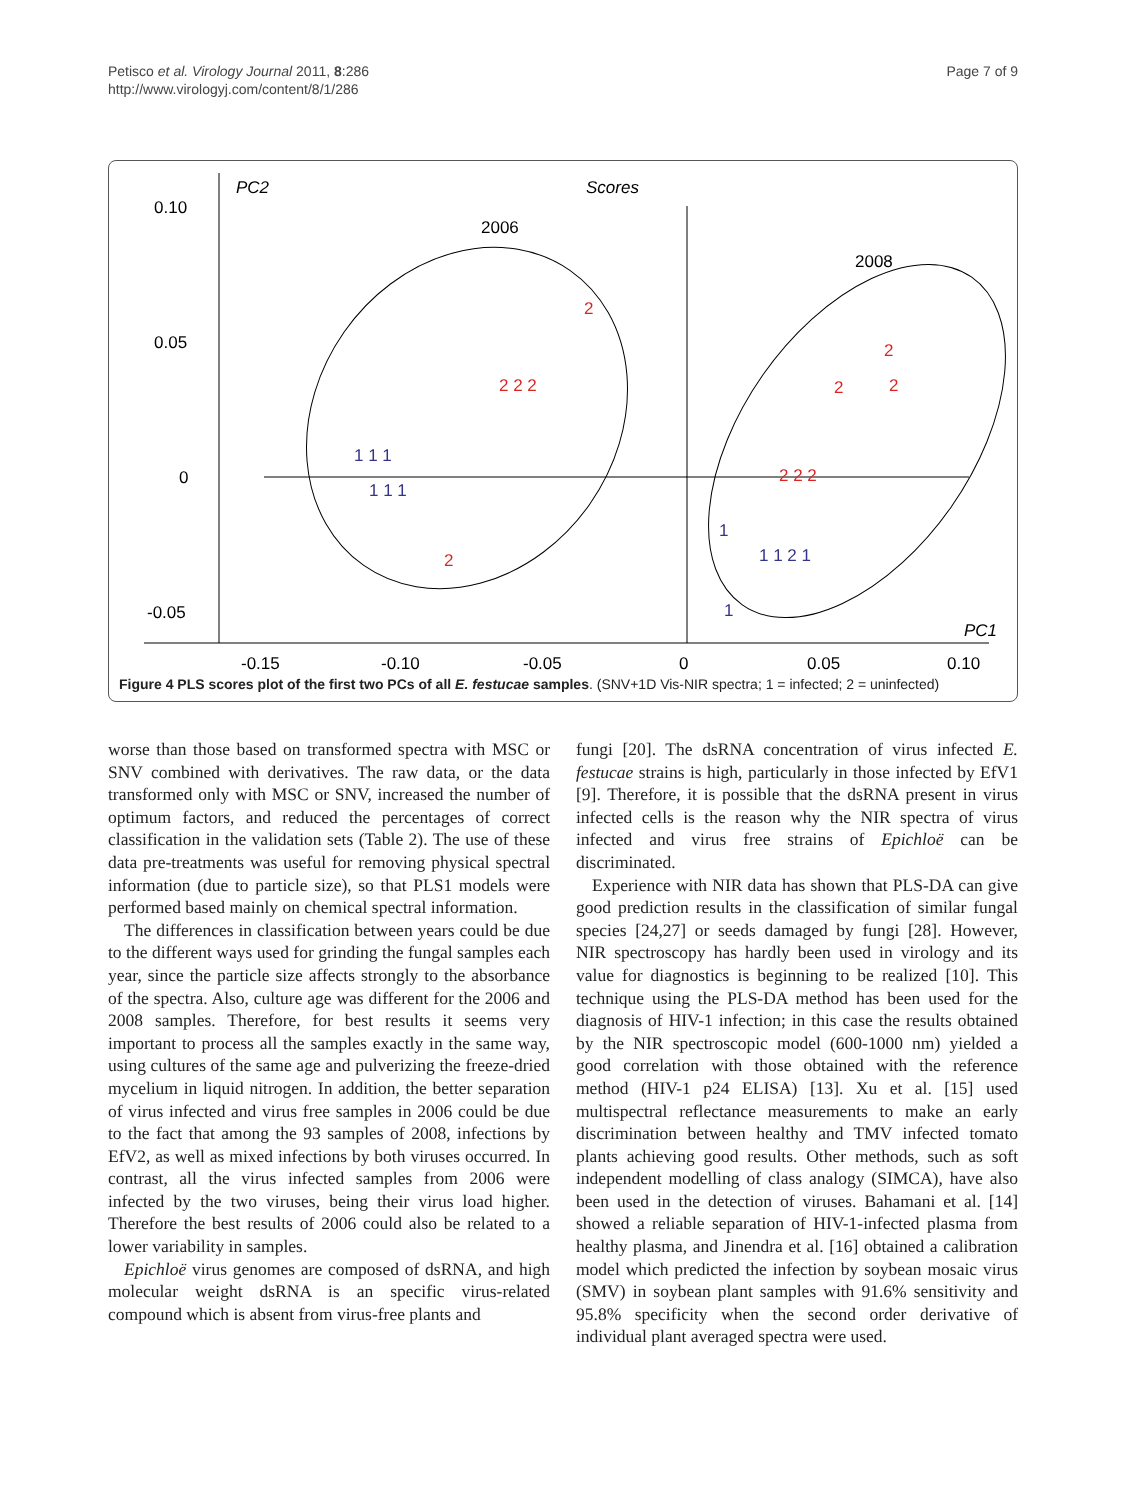Petisco et al. Virology Journal 2011, 8:286
http://www.virologyj.com/content/8/1/286
Page 7 of 9
PC2
Scores
PC1
0.10
0.05
0
-0.05
-0.15
-0.10
-0.05
0
0.05
0.10
2006
2008
2
2 2 2
2
2
2
2
2 2 2
1 1 1
1 1 1
1
1 1 2 1
1
Figure 4 PLS scores plot of the first two PCs of all E. festucae samples. (SNV+1D Vis-NIR spectra; 1 = infected; 2 = uninfected)
worse than those based on transformed spectra with MSC or SNV combined with derivatives. The raw data, or the data transformed only with MSC or SNV, increased the number of optimum factors, and reduced the percentages of correct classification in the validation sets (Table 2). The use of these data pre-treatments was useful for removing physical spectral information (due to particle size), so that PLS1 models were performed based mainly on chemical spectral information.
The differences in classification between years could be due to the different ways used for grinding the fungal samples each year, since the particle size affects strongly to the absorbance of the spectra. Also, culture age was different for the 2006 and 2008 samples. Therefore, for best results it seems very important to process all the samples exactly in the same way, using cultures of the same age and pulverizing the freeze-dried mycelium in liquid nitrogen. In addition, the better separation of virus infected and virus free samples in 2006 could be due to the fact that among the 93 samples of 2008, infections by EfV2, as well as mixed infections by both viruses occurred. In contrast, all the virus infected samples from 2006 were infected by the two viruses, being their virus load higher. Therefore the best results of 2006 could also be related to a lower variability in samples.
Epichloë virus genomes are composed of dsRNA, and high molecular weight dsRNA is an specific virus-related compound which is absent from virus-free plants and
fungi [20]. The dsRNA concentration of virus infected E. festucae strains is high, particularly in those infected by EfV1 [9]. Therefore, it is possible that the dsRNA present in virus infected cells is the reason why the NIR spectra of virus infected and virus free strains of Epichloë can be discriminated.
Experience with NIR data has shown that PLS-DA can give good prediction results in the classification of similar fungal species [24,27] or seeds damaged by fungi [28]. However, NIR spectroscopy has hardly been used in virology and its value for diagnostics is beginning to be realized [10]. This technique using the PLS-DA method has been used for the diagnosis of HIV-1 infection; in this case the results obtained by the NIR spectroscopic model (600-1000 nm) yielded a good correlation with those obtained with the reference method (HIV-1 p24 ELISA) [13]. Xu et al. [15] used multispectral reflectance measurements to make an early discrimination between healthy and TMV infected tomato plants achieving good results. Other methods, such as soft independent modelling of class analogy (SIMCA), have also been used in the detection of viruses. Bahamani et al. [14] showed a reliable separation of HIV-1-infected plasma from healthy plasma, and Jinendra et al. [16] obtained a calibration model which predicted the infection by soybean mosaic virus (SMV) in soybean plant samples with 91.6% sensitivity and 95.8% specificity when the second order derivative of individual plant averaged spectra were used.